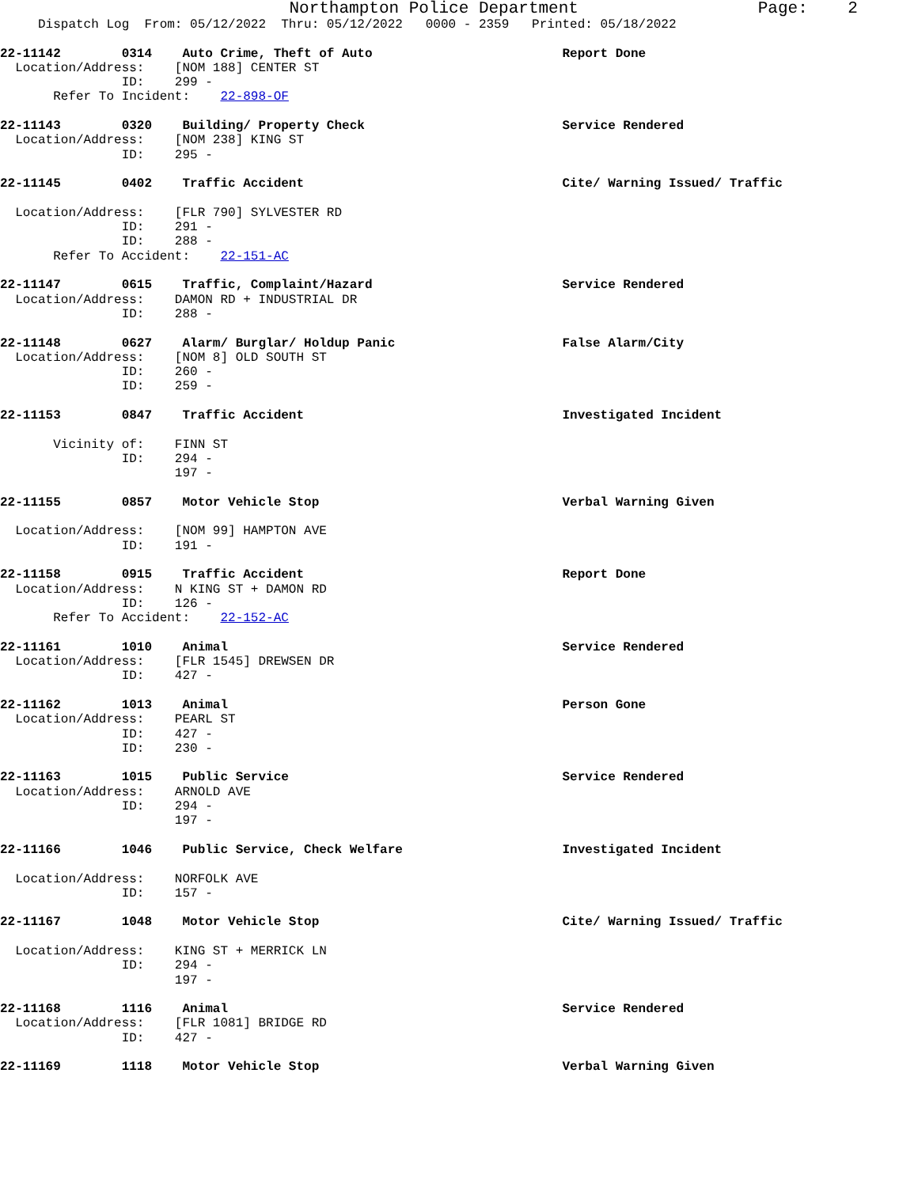Northampton Police Department                  Page:    2
     Dispatch Log  From: 05/12/2022  Thru: 05/12/2022   0000 - 2359   Printed: 05/18/2022

22-11142        0314    Auto Crime, Theft of Auto                         Report Done
  Location/Address:    [NOM 188] CENTER ST
                ID:    299 -
       Refer To Incident:    22-898-OF

22-11143        0320    Building/ Property Check                          Service Rendered
  Location/Address:    [NOM 238] KING ST
                ID:    295 -

22-11145        0402    Traffic Accident                                  Cite/ Warning Issued/ Traffic

  Location/Address:    [FLR 790] SYLVESTER RD
                ID:    291 -
                ID:    288 -
       Refer To Accident:    22-151-AC

22-11147        0615    Traffic, Complaint/Hazard                         Service Rendered
  Location/Address:    DAMON RD + INDUSTRIAL DR
                ID:    288 -

22-11148        0627    Alarm/ Burglar/ Holdup Panic                      False Alarm/City
  Location/Address:    [NOM 8] OLD SOUTH ST
                ID:    260 -
                ID:    259 -

22-11153        0847    Traffic Accident                                  Investigated Incident

       Vicinity of:    FINN ST
                ID:    294 -
                       197 -

22-11155        0857    Motor Vehicle Stop                                Verbal Warning Given

  Location/Address:    [NOM 99] HAMPTON AVE
                ID:    191 -

22-11158        0915    Traffic Accident                                  Report Done
  Location/Address:    N KING ST + DAMON RD
                ID:    126 -
       Refer To Accident:    22-152-AC

22-11161        1010    Animal                                            Service Rendered
  Location/Address:    [FLR 1545] DREWSEN DR
                ID:    427 -

22-11162        1013    Animal                                            Person Gone
  Location/Address:    PEARL ST
                ID:    427 -
                ID:    230 -

22-11163        1015    Public Service                                    Service Rendered
  Location/Address:    ARNOLD AVE
                ID:    294 -
                       197 -

22-11166        1046    Public Service, Check Welfare                     Investigated Incident

  Location/Address:    NORFOLK AVE
                ID:    157 -

22-11167        1048    Motor Vehicle Stop                                Cite/ Warning Issued/ Traffic

  Location/Address:    KING ST + MERRICK LN
                ID:    294 -
                       197 -

22-11168        1116    Animal                                            Service Rendered
  Location/Address:    [FLR 1081] BRIDGE RD
                ID:    427 -

22-11169        1118    Motor Vehicle Stop                                Verbal Warning Given